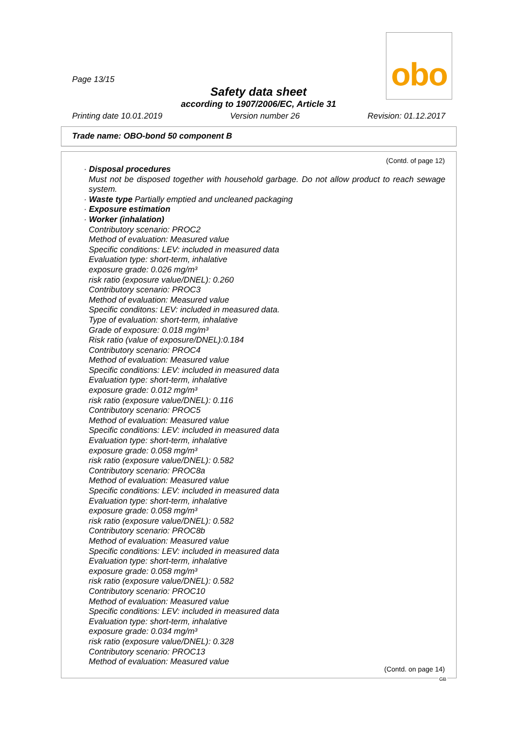Page 13/15
obo
Safety data sheet
according to 1907/2006/EC, Article 31
Printing date 10.01.2019 Version number 26 Revision: 01.12.2017
Trade name: OBO-bond 50 component B
(Contd. of page 12)
· Disposal procedures
Must not be disposed together with household garbage. Do not allow product to reach sewage system.
· Waste type Partially emptied and uncleaned packaging
· Exposure estimation
· Worker (inhalation)
Contributory scenario: PROC2
Method of evaluation: Measured value
Specific conditions: LEV: included in measured data
Evaluation type: short-term, inhalative
exposure grade: 0.026 mg/m³
risk ratio (exposure value/DNEL): 0.260
Contributory scenario: PROC3
Method of evaluation: Measured value
Specific conditons: LEV: included in measured data.
Type of evaluation: short-term, inhalative
Grade of exposure: 0.018 mg/m³
Risk ratio (value of exposure/DNEL):0.184
Contributory scenario: PROC4
Method of evaluation: Measured value
Specific conditions: LEV: included in measured data
Evaluation type: short-term, inhalative
exposure grade: 0.012 mg/m³
risk ratio (exposure value/DNEL): 0.116
Contributory scenario: PROC5
Method of evaluation: Measured value
Specific conditions: LEV: included in measured data
Evaluation type: short-term, inhalative
exposure grade: 0.058 mg/m³
risk ratio (exposure value/DNEL): 0.582
Contributory scenario: PROC8a
Method of evaluation: Measured value
Specific conditions: LEV: included in measured data
Evaluation type: short-term, inhalative
exposure grade: 0.058 mg/m³
risk ratio (exposure value/DNEL): 0.582
Contributory scenario: PROC8b
Method of evaluation: Measured value
Specific conditions: LEV: included in measured data
Evaluation type: short-term, inhalative
exposure grade: 0.058 mg/m³
risk ratio (exposure value/DNEL): 0.582
Contributory scenario: PROC10
Method of evaluation: Measured value
Specific conditions: LEV: included in measured data
Evaluation type: short-term, inhalative
exposure grade: 0.034 mg/m³
risk ratio (exposure value/DNEL): 0.328
Contributory scenario: PROC13
Method of evaluation: Measured value
(Contd. on page 14)
GB